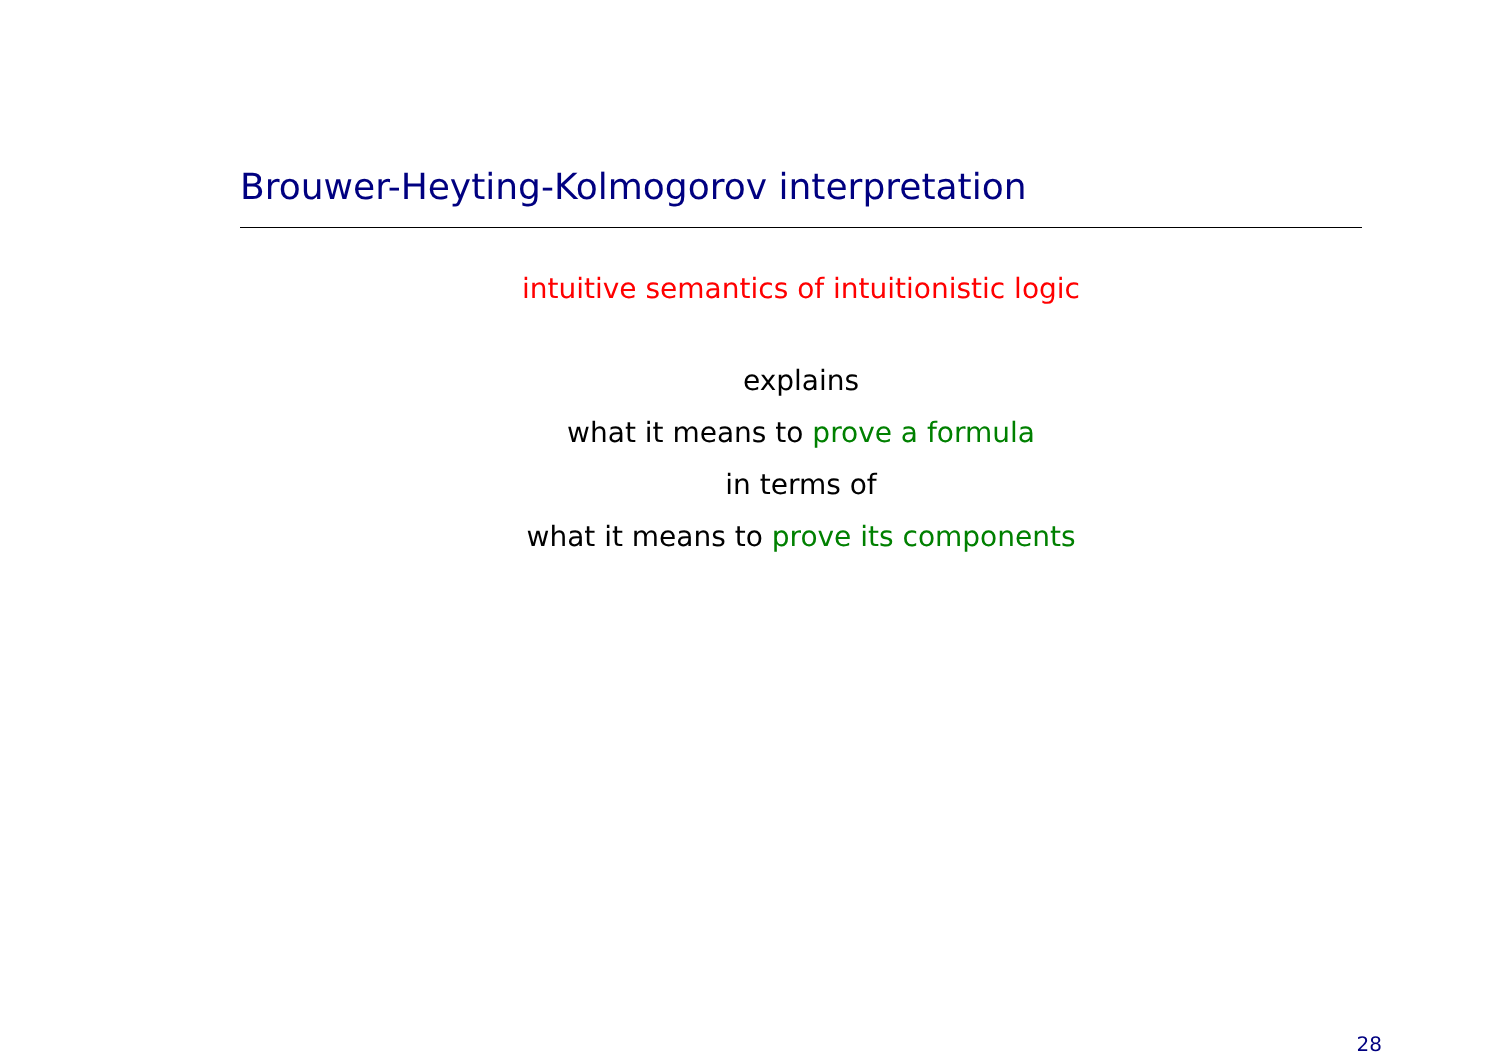Brouwer-Heyting-Kolmogorov interpretation
intuitive semantics of intuitionistic logic
explains
what it means to prove a formula
in terms of
what it means to prove its components
28